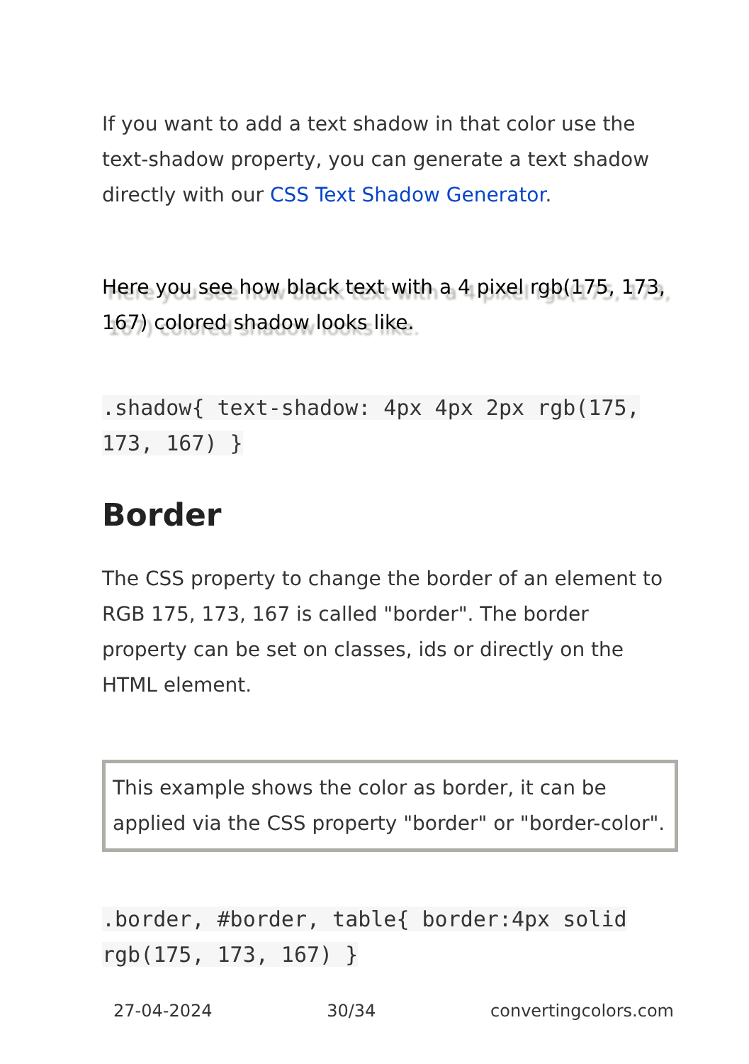If you want to add a text shadow in that color use the text-shadow property, you can generate a text shadow directly with our CSS Text Shadow Generator.
Here you see how black text with a 4 pixel rgb(175, 173, 167) colored shadow looks like.
.shadow{ text-shadow: 4px 4px 2px rgb(175, 173, 167) }
Border
The CSS property to change the border of an element to RGB 175, 173, 167 is called "border". The border property can be set on classes, ids or directly on the HTML element.
This example shows the color as border, it can be applied via the CSS property "border" or "border-color".
.border, #border, table{ border:4px solid rgb(175, 173, 167) }
27-04-2024 30/34 convertingcolors.com